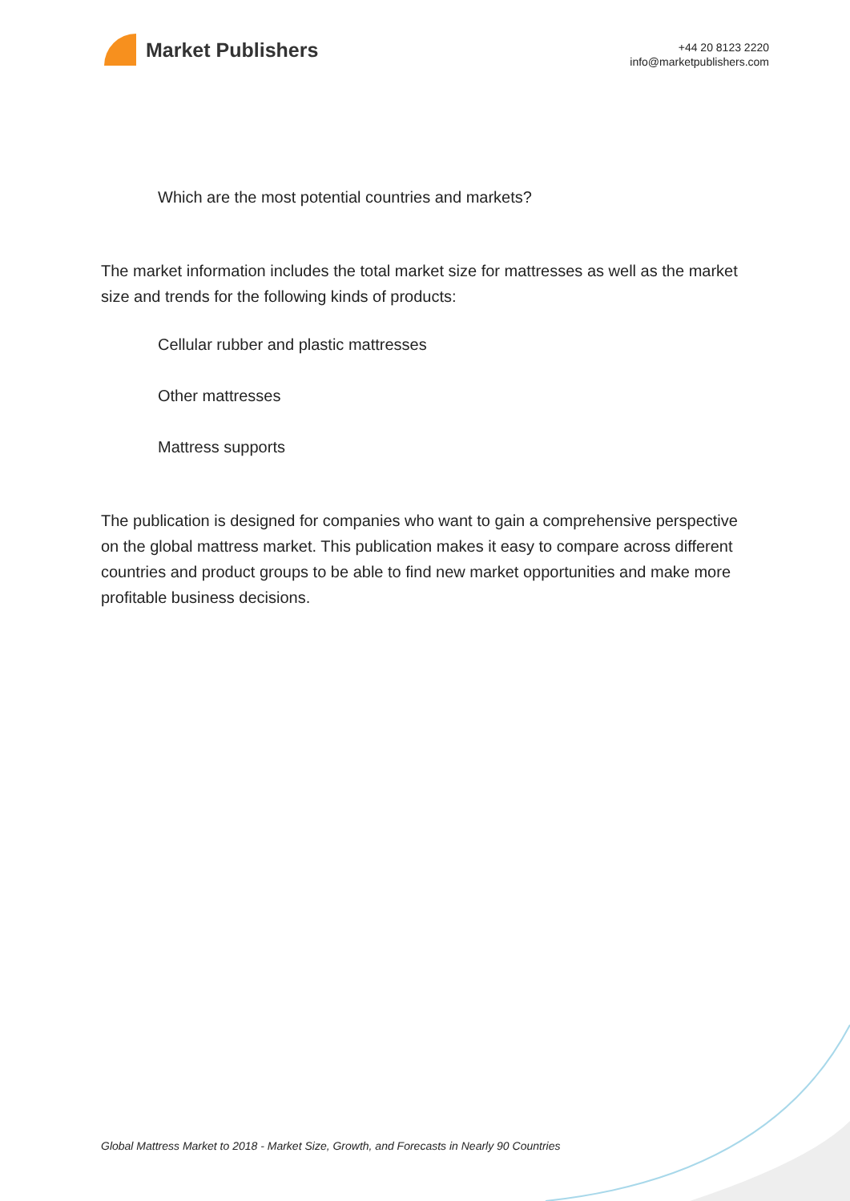Market Publishers
+44 20 8123 2220
info@marketpublishers.com
Which are the most potential countries and markets?
The market information includes the total market size for mattresses as well as the market size and trends for the following kinds of products:
Cellular rubber and plastic mattresses
Other mattresses
Mattress supports
The publication is designed for companies who want to gain a comprehensive perspective on the global mattress market. This publication makes it easy to compare across different countries and product groups to be able to find new market opportunities and make more profitable business decisions.
Global Mattress Market to 2018 - Market Size, Growth, and Forecasts in Nearly 90 Countries